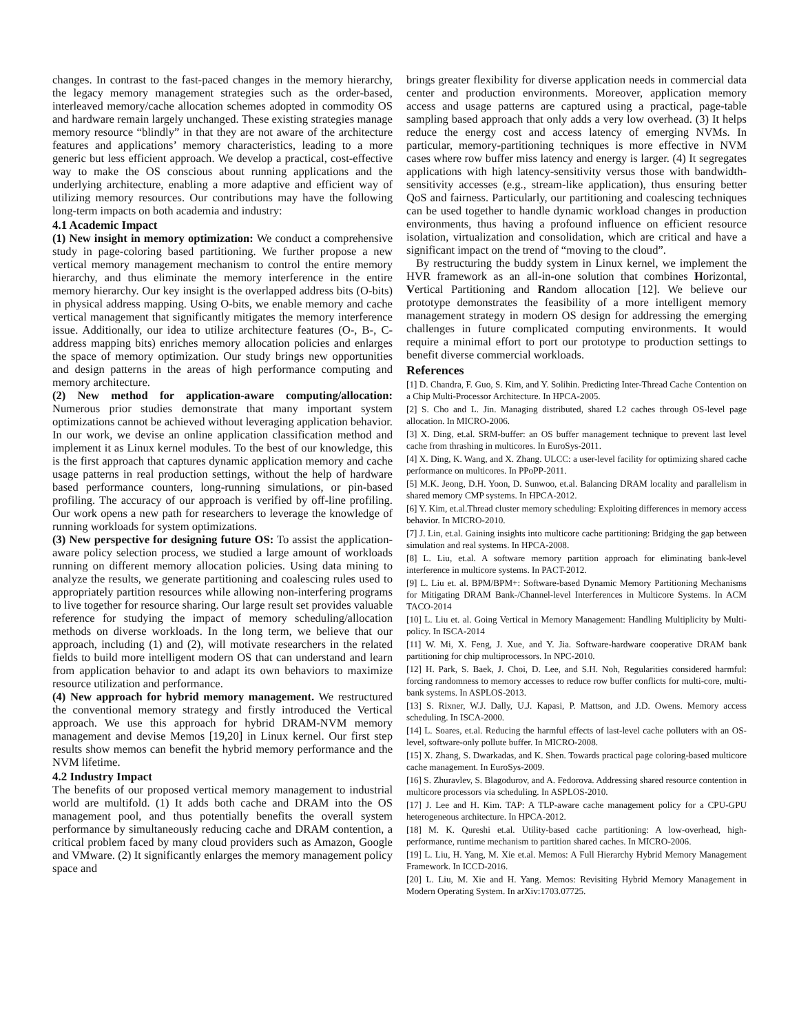changes. In contrast to the fast-paced changes in the memory hierarchy, the legacy memory management strategies such as the order-based, interleaved memory/cache allocation schemes adopted in commodity OS and hardware remain largely unchanged. These existing strategies manage memory resource “blindly” in that they are not aware of the architecture features and applications’ memory characteristics, leading to a more generic but less efficient approach. We develop a practical, cost-effective way to make the OS conscious about running applications and the underlying architecture, enabling a more adaptive and efficient way of utilizing memory resources. Our contributions may have the following long-term impacts on both academia and industry:
4.1 Academic Impact
(1) New insight in memory optimization: We conduct a comprehensive study in page-coloring based partitioning. We further propose a new vertical memory management mechanism to control the entire memory hierarchy, and thus eliminate the memory interference in the entire memory hierarchy. Our key insight is the overlapped address bits (O-bits) in physical address mapping. Using O-bits, we enable memory and cache vertical management that significantly mitigates the memory interference issue. Additionally, our idea to utilize architecture features (O-, B-, C- address mapping bits) enriches memory allocation policies and enlarges the space of memory optimization. Our study brings new opportunities and design patterns in the areas of high performance computing and memory architecture.
(2) New method for application-aware computing/allocation: Numerous prior studies demonstrate that many important system optimizations cannot be achieved without leveraging application behavior. In our work, we devise an online application classification method and implement it as Linux kernel modules. To the best of our knowledge, this is the first approach that captures dynamic application memory and cache usage patterns in real production settings, without the help of hardware based performance counters, long-running simulations, or pin-based profiling. The accuracy of our approach is verified by off-line profiling. Our work opens a new path for researchers to leverage the knowledge of running workloads for system optimizations.
(3) New perspective for designing future OS: To assist the application-aware policy selection process, we studied a large amount of workloads running on different memory allocation policies. Using data mining to analyze the results, we generate partitioning and coalescing rules used to appropriately partition resources while allowing non-interfering programs to live together for resource sharing. Our large result set provides valuable reference for studying the impact of memory scheduling/allocation methods on diverse workloads. In the long term, we believe that our approach, including (1) and (2), will motivate researchers in the related fields to build more intelligent modern OS that can understand and learn from application behavior to and adapt its own behaviors to maximize resource utilization and performance.
(4) New approach for hybrid memory management. We restructured the conventional memory strategy and firstly introduced the Vertical approach. We use this approach for hybrid DRAM-NVM memory management and devise Memos [19,20] in Linux kernel. Our first step results show memos can benefit the hybrid memory performance and the NVM lifetime.
4.2 Industry Impact
The benefits of our proposed vertical memory management to industrial world are multifold. (1) It adds both cache and DRAM into the OS management pool, and thus potentially benefits the overall system performance by simultaneously reducing cache and DRAM contention, a critical problem faced by many cloud providers such as Amazon, Google and VMware. (2) It significantly enlarges the memory management policy space and
brings greater flexibility for diverse application needs in commercial data center and production environments. Moreover, application memory access and usage patterns are captured using a practical, page-table sampling based approach that only adds a very low overhead. (3) It helps reduce the energy cost and access latency of emerging NVMs. In particular, memory-partitioning techniques is more effective in NVM cases where row buffer miss latency and energy is larger. (4) It segregates applications with high latency-sensitivity versus those with bandwidth-sensitivity accesses (e.g., stream-like application), thus ensuring better QoS and fairness. Particularly, our partitioning and coalescing techniques can be used together to handle dynamic workload changes in production environments, thus having a profound influence on efficient resource isolation, virtualization and consolidation, which are critical and have a significant impact on the trend of “moving to the cloud”.
By restructuring the buddy system in Linux kernel, we implement the HVR framework as an all-in-one solution that combines Horizontal, Vertical Partitioning and Random allocation [12]. We believe our prototype demonstrates the feasibility of a more intelligent memory management strategy in modern OS design for addressing the emerging challenges in future complicated computing environments. It would require a minimal effort to port our prototype to production settings to benefit diverse commercial workloads.
References
[1] D. Chandra, F. Guo, S. Kim, and Y. Solihin. Predicting Inter-Thread Cache Contention on a Chip Multi-Processor Architecture. In HPCA-2005.
[2] S. Cho and L. Jin. Managing distributed, shared L2 caches through OS-level page allocation. In MICRO-2006.
[3] X. Ding, et.al. SRM-buffer: an OS buffer management technique to prevent last level cache from thrashing in multicores. In EuroSys-2011.
[4] X. Ding, K. Wang, and X. Zhang. ULCC: a user-level facility for optimizing shared cache performance on multicores. In PPoPP-2011.
[5] M.K. Jeong, D.H. Yoon, D. Sunwoo, et.al. Balancing DRAM locality and parallelism in shared memory CMP systems. In HPCA-2012.
[6] Y. Kim, et.al.Thread cluster memory scheduling: Exploiting differences in memory access behavior. In MICRO-2010.
[7] J. Lin, et.al. Gaining insights into multicore cache partitioning: Bridging the gap between simulation and real systems. In HPCA-2008.
[8] L. Liu, et.al. A software memory partition approach for eliminating bank-level interference in multicore systems. In PACT-2012.
[9] L. Liu et. al. BPM/BPM+: Software-based Dynamic Memory Partitioning Mechanisms for Mitigating DRAM Bank-/Channel-level Interferences in Multicore Systems. In ACM TACO-2014
[10] L. Liu et. al. Going Vertical in Memory Management: Handling Multiplicity by Multi-policy. In ISCA-2014
[11] W. Mi, X. Feng, J. Xue, and Y. Jia. Software-hardware cooperative DRAM bank partitioning for chip multiprocessors. In NPC-2010.
[12] H. Park, S. Baek, J. Choi, D. Lee, and S.H. Noh, Regularities considered harmful: forcing randomness to memory accesses to reduce row buffer conflicts for multi-core, multi-bank systems. In ASPLOS-2013.
[13] S. Rixner, W.J. Dally, U.J. Kapasi, P. Mattson, and J.D. Owens. Memory access scheduling. In ISCA-2000.
[14] L. Soares, et.al. Reducing the harmful effects of last-level cache polluters with an OS-level, software-only pollute buffer. In MICRO-2008.
[15] X. Zhang, S. Dwarkadas, and K. Shen. Towards practical page coloring-based multicore cache management. In EuroSys-2009.
[16] S. Zhuravlev, S. Blagodurov, and A. Fedorova. Addressing shared resource contention in multicore processors via scheduling. In ASPLOS-2010.
[17] J. Lee and H. Kim. TAP: A TLP-aware cache management policy for a CPU-GPU heterogeneous architecture. In HPCA-2012.
[18] M. K. Qureshi et.al. Utility-based cache partitioning: A low-overhead, high-performance, runtime mechanism to partition shared caches. In MICRO-2006.
[19] L. Liu, H. Yang, M. Xie et.al. Memos: A Full Hierarchy Hybrid Memory Management Framework. In ICCD-2016.
[20] L. Liu, M. Xie and H. Yang. Memos: Revisiting Hybrid Memory Management in Modern Operating System. In arXiv:1703.07725.